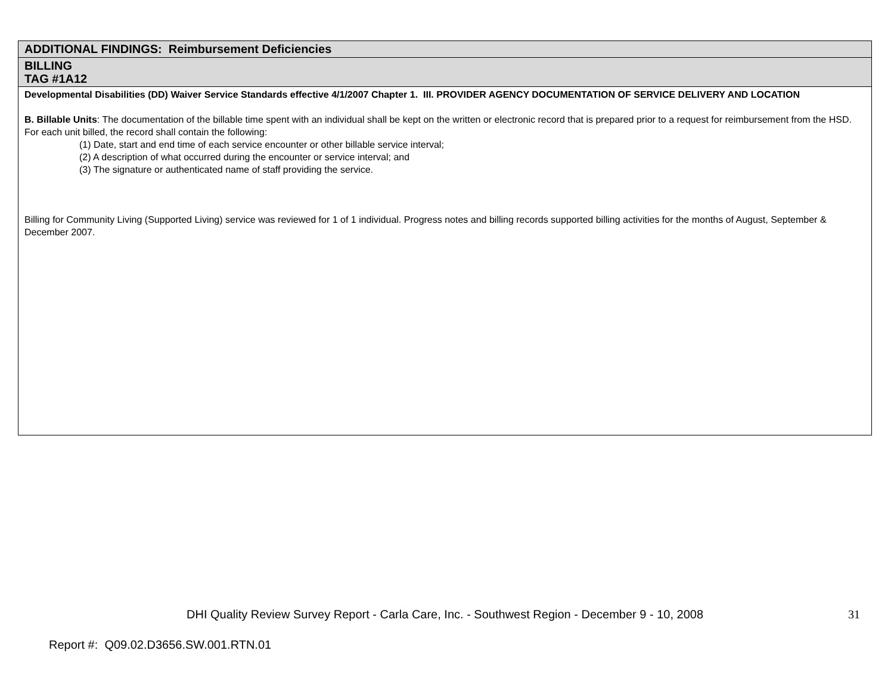| ADDITIONAL FINDINGS: Reimbursement Deficiencies |
| BILLING TAG #1A12 |
| Developmental Disabilities (DD) Waiver Service Standards effective 4/1/2007 Chapter 1. III. PROVIDER AGENCY DOCUMENTATION OF SERVICE DELIVERY AND LOCATION B. Billable Units : The documentation of the billable time spent with an individual shall be kept on the written or electronic record that is prepared prior to a request for reimbursement from the HSD. For each unit billed, the record shall contain the following: (1) Date, start and end time of each service encounter or other billable service interval; (2) A description of what occurred during the encounter or service interval; and (3) The signature or authenticated name of staff providing the service. Billing for Community Living (Supported Living) service was reviewed for 1 of 1 individual. Progress notes and billing records supported billing activities for the months of August, September & December 2007. |
DHI Quality Review Survey Report - Carla Care, Inc. - Southwest Region - December 9 - 10, 2008 31
Report #: Q09.02.D3656.SW.001.RTN.01